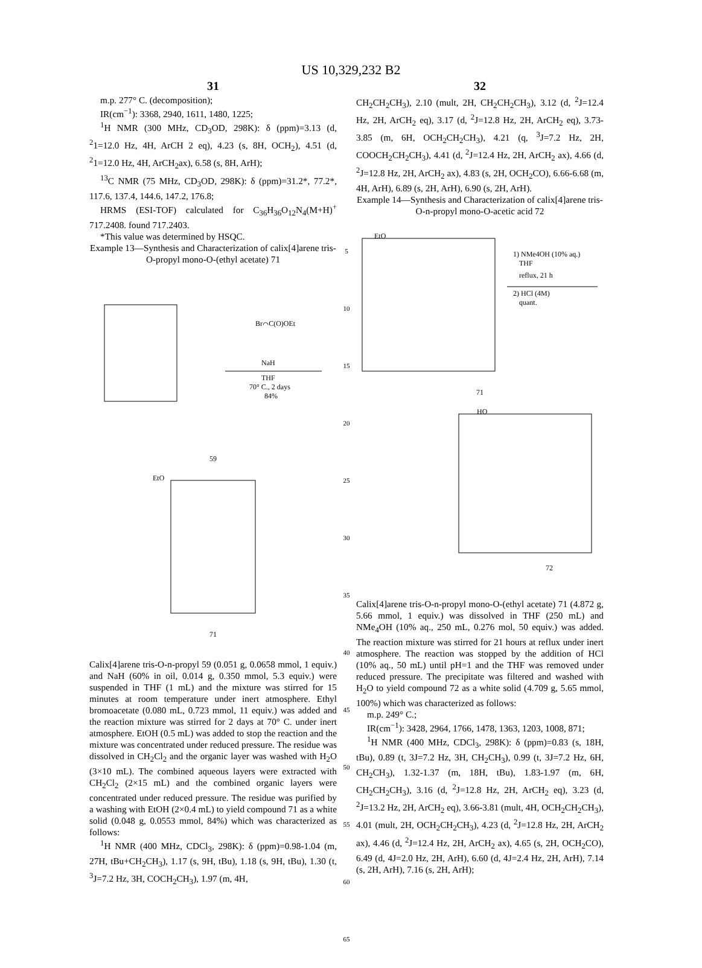US 10,329,232 B2
31
m.p. 277° C. (decomposition);
IR(cm<sup>−1</sup>): 3368, 2940, 1611, 1480, 1225;
<sup>1</sup>H NMR (300 MHz, CD<sub>3</sub>OD, 298K): δ (ppm)=3.13 (d, <sup>2</sup>1=12.0 Hz, 4H, ArCH 2 eq), 4.23 (s, 8H, OCH<sub>2</sub>), 4.51 (d, <sup>2</sup>1=12.0 Hz, 4H, ArCH<sub>2</sub>ax), 6.58 (s, 8H, ArH);
<sup>13</sup>C NMR (75 MHz, CD<sub>3</sub>OD, 298K): δ (ppm)=31.2*, 77.2*, 117.6, 137.4, 144.6, 147.2, 176.8;
HRMS (ESI-TOF) calculated for C<sub>36</sub>H<sub>36</sub>O<sub>12</sub>N<sub>4</sub>(M+H)<sup>+</sup> 717.2408. found 717.2403.
*This value was determined by HSQC.
Example 13—Synthesis and Characterization of calix[4]arene tris-O-propyl mono-O-(ethyl acetate) 71
Br⌒C(O)OEt
NaH
THF
70° C., 2 days
84%
59
EtO
71
Calix[4]arene tris-O-n-propyl 59 (0.051 g, 0.0658 mmol, 1 equiv.) and NaH (60% in oil, 0.014 g, 0.350 mmol, 5.3 equiv.) were suspended in THF (1 mL) and the mixture was stirred for 15 minutes at room temperature under inert atmosphere. Ethyl bromoacetate (0.080 mL, 0.723 mmol, 11 equiv.) was added and the reaction mixture was stirred for 2 days at 70° C. under inert atmosphere. EtOH (0.5 mL) was added to stop the reaction and the mixture was concentrated under reduced pressure. The residue was dissolved in CH<sub>2</sub>Cl<sub>2</sub> and the organic layer was washed with H<sub>2</sub>O (3×10 mL). The combined aqueous layers were extracted with CH<sub>2</sub>Cl<sub>2</sub> (2×15 mL) and the combined organic layers were concentrated under reduced pressure. The residue was purified by a washing with EtOH (2×0.4 mL) to yield compound 71 as a white solid (0.048 g, 0.0553 mmol, 84%) which was characterized as follows:
<sup>1</sup>H NMR (400 MHz, CDCl<sub>3</sub>, 298K): δ (ppm)=0.98-1.04 (m, 27H, tBu+CH<sub>2</sub>CH<sub>3</sub>), 1.17 (s, 9H, tBu), 1.18 (s, 9H, tBu), 1.30 (t, <sup>3</sup>J=7.2 Hz, 3H, COCH<sub>2</sub>CH<sub>3</sub>), 1.97 (m, 4H,
5
10
15
20
25
30
35
40
45
50
55
60
65
32
CH<sub>2</sub>CH<sub>2</sub>CH<sub>3</sub>), 2.10 (mult, 2H, CH<sub>2</sub>CH<sub>2</sub>CH<sub>3</sub>), 3.12 (d, <sup>2</sup>J=12.4 Hz, 2H, ArCH<sub>2</sub> eq), 3.17 (d, <sup>2</sup>J=12.8 Hz, 2H, ArCH<sub>2</sub> eq), 3.73-3.85 (m, 6H, OCH<sub>2</sub>CH<sub>2</sub>CH<sub>3</sub>), 4.21 (q, <sup>3</sup>J=7.2 Hz, 2H, COOCH<sub>2</sub>CH<sub>2</sub>CH<sub>3</sub>), 4.41 (d, <sup>2</sup>J=12.4 Hz, 2H, ArCH<sub>2</sub> ax), 4.66 (d, <sup>2</sup>J=12.8 Hz, 2H, ArCH<sub>2</sub> ax), 4.83 (s, 2H, OCH<sub>2</sub>CO), 6.66-6.68 (m, 4H, ArH), 6.89 (s, 2H, ArH), 6.90 (s, 2H, ArH).
Example 14—Synthesis and Characterization of calix[4]arene tris-O-n-propyl mono-O-acetic acid 72
EtO
1) NMe4OH (10% aq.)
THF
reflux, 21 h
2) HCl (4M)
quant.
71
HO
72
Calix[4]arene tris-O-n-propyl mono-O-(ethyl acetate) 71 (4.872 g, 5.66 mmol, 1 equiv.) was dissolved in THF (250 mL) and NMe<sub>4</sub>OH (10% aq., 250 mL, 0.276 mol, 50 equiv.) was added. The reaction mixture was stirred for 21 hours at reflux under inert atmosphere. The reaction was stopped by the addition of HCl (10% aq., 50 mL) until pH=1 and the THF was removed under reduced pressure. The precipitate was filtered and washed with H<sub>2</sub>O to yield compound 72 as a white solid (4.709 g, 5.65 mmol, 100%) which was characterized as follows:
m.p. 249° C.;
IR(cm<sup>−1</sup>): 3428, 2964, 1766, 1478, 1363, 1203, 1008, 871;
<sup>1</sup>H NMR (400 MHz, CDCl<sub>3</sub>, 298K): δ (ppm)=0.83 (s, 18H, tBu), 0.89 (t, 3J=7.2 Hz, 3H, CH<sub>2</sub>CH<sub>3</sub>), 0.99 (t, 3J=7.2 Hz, 6H, CH<sub>2</sub>CH<sub>3</sub>), 1.32-1.37 (m, 18H, tBu), 1.83-1.97 (m, 6H, CH<sub>2</sub>CH<sub>2</sub>CH<sub>3</sub>), 3.16 (d, <sup>2</sup>J=12.8 Hz, 2H, ArCH<sub>2</sub> eq), 3.23 (d, <sup>2</sup>J=13.2 Hz, 2H, ArCH<sub>2</sub> eq), 3.66-3.81 (mult, 4H, OCH<sub>2</sub>CH<sub>2</sub>CH<sub>3</sub>), 4.01 (mult, 2H, OCH<sub>2</sub>CH<sub>2</sub>CH<sub>3</sub>), 4.23 (d, <sup>2</sup>J=12.8 Hz, 2H, ArCH<sub>2</sub> ax), 4.46 (d, <sup>2</sup>J=12.4 Hz, 2H, ArCH<sub>2</sub> ax), 4.65 (s, 2H, OCH<sub>2</sub>CO), 6.49 (d, 4J=2.0 Hz, 2H, ArH), 6.60 (d, 4J=2.4 Hz, 2H, ArH), 7.14 (s, 2H, ArH), 7.16 (s, 2H, ArH);